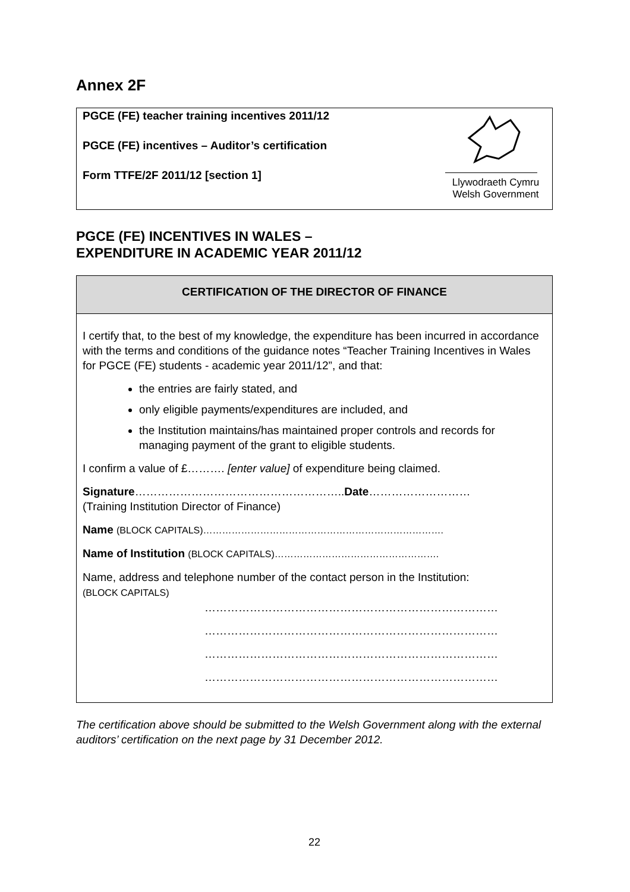Annex 2F
PGCE (FE) teacher training incentives 2011/12
PGCE (FE) incentives – Auditor’s certification
Form TTFE/2F 2011/12 [section 1]
Llywodraeth Cymru
Welsh Government
PGCE (FE) INCENTIVES IN WALES –
EXPENDITURE IN ACADEMIC YEAR 2011/12
CERTIFICATION OF THE DIRECTOR OF FINANCE
I certify that, to the best of my knowledge, the expenditure has been incurred in accordance with the terms and conditions of the guidance notes “Teacher Training Incentives in Wales for PGCE (FE) students - academic year 2011/12”, and that:
the entries are fairly stated, and
only eligible payments/expenditures are included, and
the Institution maintains/has maintained proper controls and records for managing payment of the grant to eligible students.
I confirm a value of £………. [enter value] of expenditure being claimed.
Signature………………………………………………..Date………………………
(Training Institution Director of Finance)
Name (BLOCK CAPITALS)………………………………………………………………….
Name of Institution (BLOCK CAPITALS)…………………………………………….
Name, address and telephone number of the contact person in the Institution:
(BLOCK CAPITALS)
……………………………………………………………………
……………………………………………………………………
……………………………………………………………………
……………………………………………………………………
The certification above should be submitted to the Welsh Government along with the external auditors’ certification on the next page by 31 December 2012.
22